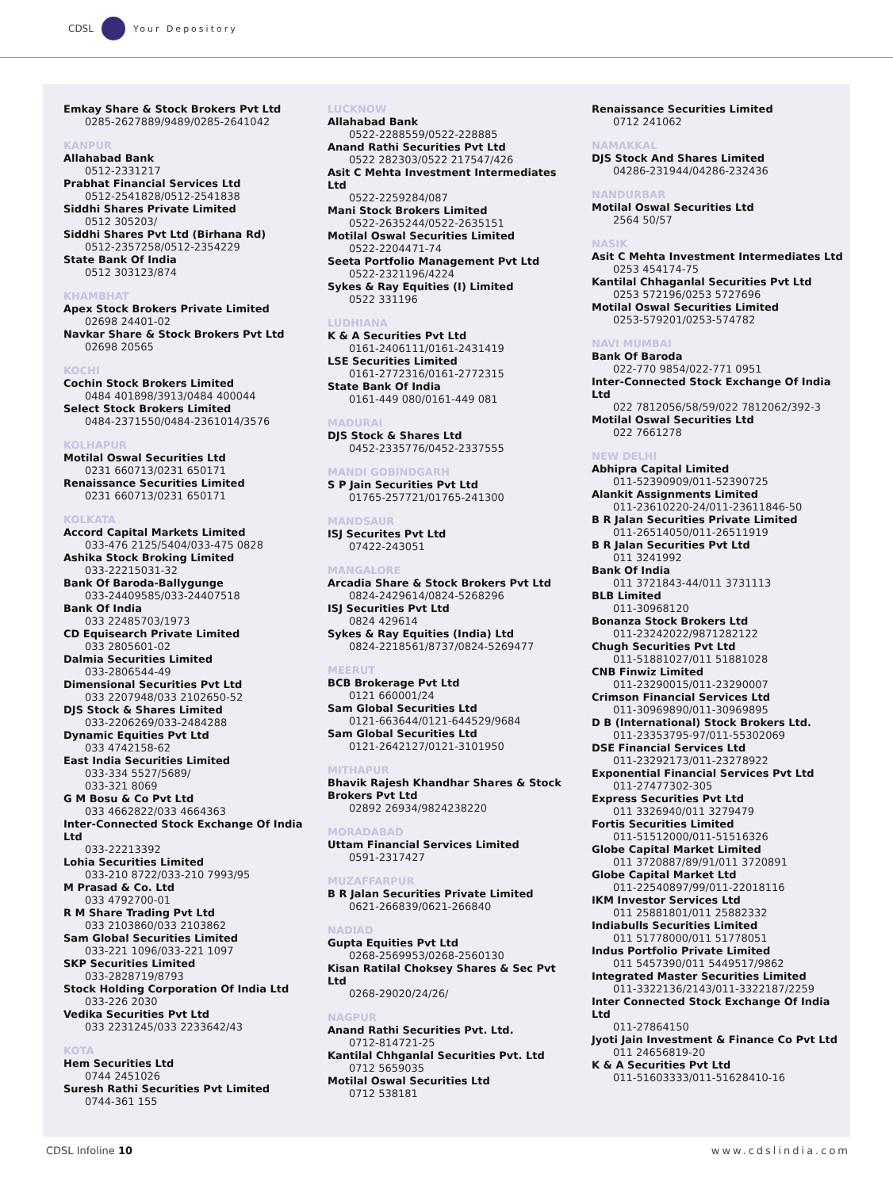CDSL Your Depository
Emkay Share & Stock Brokers Pvt Ltd
0285-2627889/9489/0285-2641042
KANPUR
Allahabad Bank
0512-2331217
Prabhat Financial Services Ltd
0512-2541828/0512-2541838
Siddhi Shares Private Limited
0512 305203/
Siddhi Shares Pvt Ltd (Birhana Rd)
0512-2357258/0512-2354229
State Bank Of India
0512 303123/874
KHAMBHAT
Apex Stock Brokers Private Limited
02698 24401-02
Navkar Share & Stock Brokers Pvt Ltd
02698 20565
KOCHI
Cochin Stock Brokers Limited
0484 401898/3913/0484 400044
Select Stock Brokers Limited
0484-2371550/0484-2361014/3576
KOLHAPUR
Motilal Oswal Securities Ltd
0231 660713/0231 650171
Renaissance Securities Limited
0231 660713/0231 650171
KOLKATA
Accord Capital Markets Limited
033-476 2125/5404/033-475 0828
Ashika Stock Broking Limited
033-22215031-32
Bank Of Baroda-Ballygunge
033-24409585/033-24407518
Bank Of India
033 22485703/1973
CD Equisearch Private Limited
033 2805601-02
Dalmia Securities Limited
033-2806544-49
Dimensional Securities Pvt Ltd
033 2207948/033 2102650-52
DJS Stock & Shares Limited
033-2206269/033-2484288
Dynamic Equities Pvt Ltd
033 4742158-62
East India Securities Limited
033-334 5527/5689/
033-321 8069
G M Bosu & Co Pvt Ltd
033 4662822/033 4664363
Inter-Connected Stock Exchange Of India Ltd
033-22213392
Lohia Securities Limited
033-210 8722/033-210 7993/95
M Prasad & Co. Ltd
033 4792700-01
R M Share Trading Pvt Ltd
033 2103860/033 2103862
Sam Global Securities Limited
033-221 1096/033-221 1097
SKP Securities Limited
033-2828719/8793
Stock Holding Corporation Of India Ltd
033-226 2030
Vedika Securities Pvt Ltd
033 2231245/033 2233642/43
KOTA
Hem Securities Ltd
0744 2451026
Suresh Rathi Securities Pvt Limited
0744-361 155
LUCKNOW
Allahabad Bank
0522-2288559/0522-228885
Anand Rathi Securities Pvt Ltd
0522 282303/0522 217547/426
Asit C Mehta Investment Intermediates Ltd
0522-2259284/087
Mani Stock Brokers Limited
0522-2635244/0522-2635151
Motilal Oswal Securities Limited
0522-2204471-74
Seeta Portfolio Management Pvt Ltd
0522-2321196/4224
Sykes & Ray Equities (I) Limited
0522 331196
LUDHIANA
K & A Securities Pvt Ltd
0161-2406111/0161-2431419
LSE Securities Limited
0161-2772316/0161-2772315
State Bank Of India
0161-449 080/0161-449 081
MADURAI
DJS Stock & Shares Ltd
0452-2335776/0452-2337555
MANDI GOBINDGARH
S P Jain Securities Pvt Ltd
01765-257721/01765-241300
MANDSAUR
ISJ Securites Pvt Ltd
07422-243051
MANGALORE
Arcadia Share & Stock Brokers Pvt Ltd
0824-2429614/0824-5268296
ISJ Securities Pvt Ltd
0824 429614
Sykes & Ray Equities (India) Ltd
0824-2218561/8737/0824-5269477
MEERUT
BCB Brokerage Pvt Ltd
0121 660001/24
Sam Global Securities Ltd
0121-663644/0121-644529/9684
Sam Global Securities Ltd
0121-2642127/0121-3101950
MITHAPUR
Bhavik Rajesh Khandhar Shares & Stock Brokers Pvt Ltd
02892 26934/9824238220
MORADABAD
Uttam Financial Services Limited
0591-2317427
MUZAFFARPUR
B R Jalan Securities Private Limited
0621-266839/0621-266840
NADIAD
Gupta Equities Pvt Ltd
0268-2569953/0268-2560130
Kisan Ratilal Choksey Shares & Sec Pvt Ltd
0268-29020/24/26/
NAGPUR
Anand Rathi Securities Pvt. Ltd.
0712-814721-25
Kantilal Chhganlal Securities Pvt. Ltd
0712 5659035
Motilal Oswal Securities Ltd
0712 538181
Renaissance Securities Limited
0712 241062
NAMAKKAL
DJS Stock And Shares Limited
04286-231944/04286-232436
NANDURBAR
Motilal Oswal Securities Ltd
2564 50/57
NASIK
Asit C Mehta Investment Intermediates Ltd
0253 454174-75
Kantilal Chhaganlal Securities Pvt Ltd
0253 572196/0253 5727696
Motilal Oswal Securities Limited
0253-579201/0253-574782
NAVI MUMBAI
Bank Of Baroda
022-770 9854/022-771 0951
Inter-Connected Stock Exchange Of India Ltd
022 7812056/58/59/022 7812062/392-3
Motilal Oswal Securities Ltd
022 7661278
NEW DELHI
Abhipra Capital Limited
011-52390909/011-52390725
Alankit Assignments Limited
011-23610220-24/011-23611846-50
B R Jalan Securities Private Limited
011-26514050/011-26511919
B R Jalan Securities Pvt Ltd
011 3241992
Bank Of India
011 3721843-44/011 3731113
BLB Limited
011-30968120
Bonanza Stock Brokers Ltd
011-23242022/9871282122
Chugh Securities Pvt Ltd
011-51881027/011 51881028
CNB Finwiz Limited
011-23290015/011-23290007
Crimson Financial Services Ltd
011-30969890/011-30969895
D B (International) Stock Brokers Ltd.
011-23353795-97/011-55302069
DSE Financial Services Ltd
011-23292173/011-23278922
Exponential Financial Services Pvt Ltd
011-27477302-305
Express Securities Pvt Ltd
011 3326940/011 3279479
Fortis Securities Limited
011-51512000/011-51516326
Globe Capital Market Limited
011 3720887/89/91/011 3720891
Globe Capital Market Ltd
011-22540897/99/011-22018116
IKM Investor Services Ltd
011 25881801/011 25882332
Indiabulls Securities Limited
011 51778000/011 51778051
Indus Portfolio Private Limited
011 5457390/011 5449517/9862
Integrated Master Securities Limited
011-3322136/2143/011-3322187/2259
Inter Connected Stock Exchange Of India Ltd
011-27864150
Jyoti Jain Investment & Finance Co Pvt Ltd
011 24656819-20
K & A Securities Pvt Ltd
011-51603333/011-51628410-16
CDSL Infoline 10 www.cdslindia.com